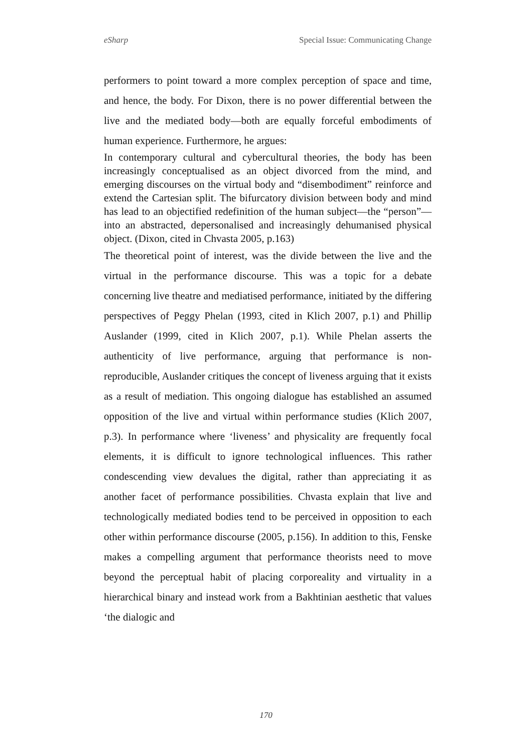eSharp Special Issue: Communicating Change
performers to point toward a more complex perception of space and time, and hence, the body. For Dixon, there is no power differential between the live and the mediated body—both are equally forceful embodiments of human experience. Furthermore, he argues:
In contemporary cultural and cybercultural theories, the body has been increasingly conceptualised as an object divorced from the mind, and emerging discourses on the virtual body and “disembodiment” reinforce and extend the Cartesian split. The bifurcatory division between body and mind has lead to an objectified redefinition of the human subject—the “person”—into an abstracted, depersonalised and increasingly dehumanised physical object. (Dixon, cited in Chvasta 2005, p.163)
The theoretical point of interest, was the divide between the live and the virtual in the performance discourse. This was a topic for a debate concerning live theatre and mediatised performance, initiated by the differing perspectives of Peggy Phelan (1993, cited in Klich 2007, p.1) and Phillip Auslander (1999, cited in Klich 2007, p.1). While Phelan asserts the authenticity of live performance, arguing that performance is non-reproducible, Auslander critiques the concept of liveness arguing that it exists as a result of mediation. This ongoing dialogue has established an assumed opposition of the live and virtual within performance studies (Klich 2007, p.3). In performance where ‘liveness’ and physicality are frequently focal elements, it is difficult to ignore technological influences. This rather condescending view devalues the digital, rather than appreciating it as another facet of performance possibilities. Chvasta explain that live and technologically mediated bodies tend to be perceived in opposition to each other within performance discourse (2005, p.156). In addition to this, Fenske makes a compelling argument that performance theorists need to move beyond the perceptual habit of placing corporeality and virtuality in a hierarchical binary and instead work from a Bakhtinian aesthetic that values ‘the dialogic and
170